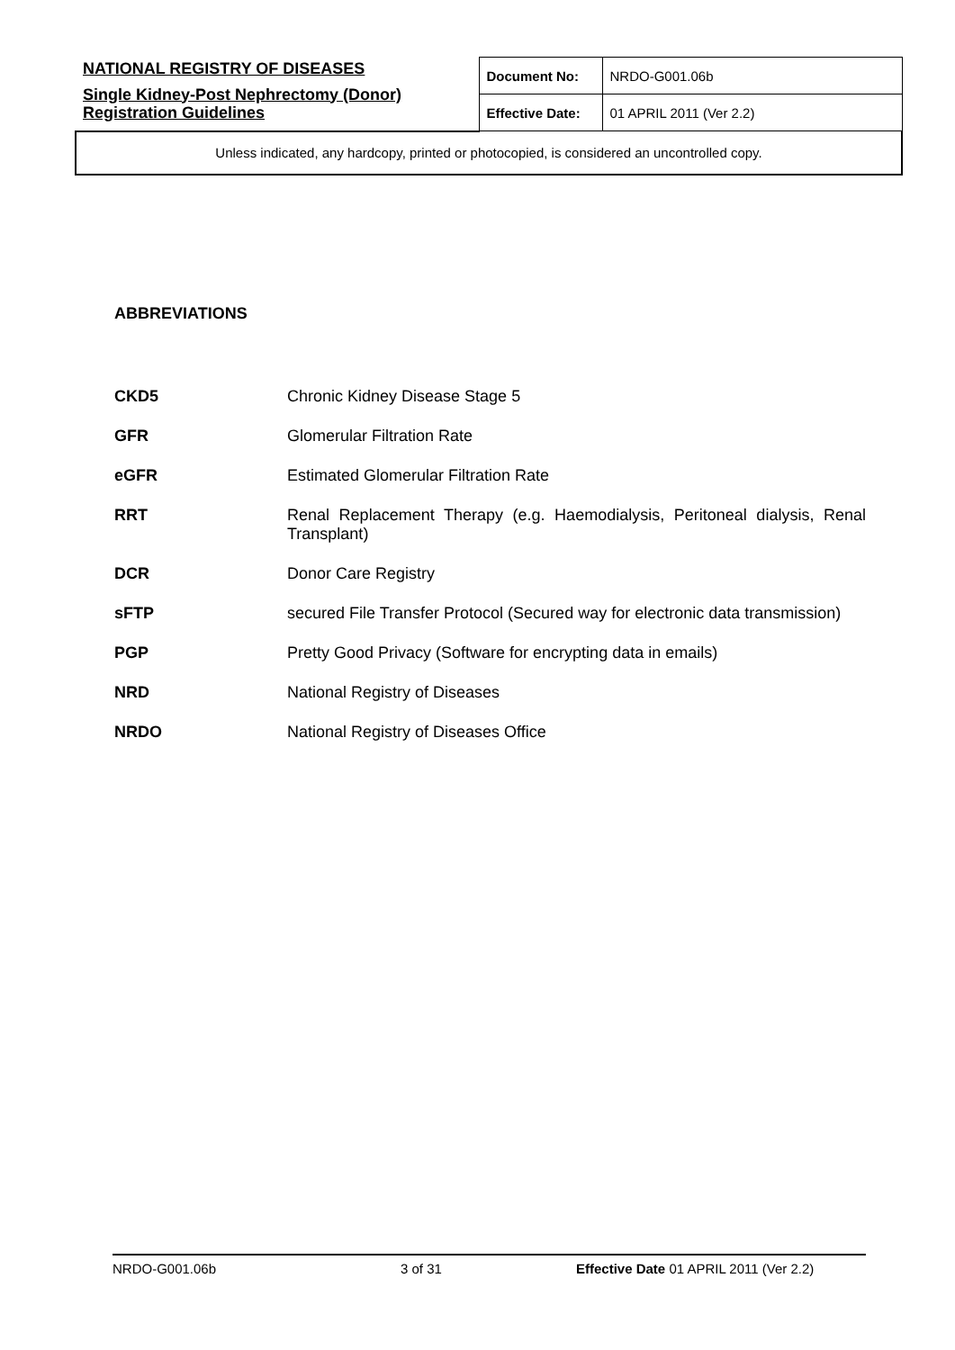| NATIONAL REGISTRY OF DISEASES Single Kidney-Post Nephrectomy (Donor) Registration Guidelines | Document No: | NRDO-G001.06b |
| | Effective Date: | 01 APRIL 2011 (Ver 2.2) |
| Unless indicated, any hardcopy, printed or photocopied, is considered an uncontrolled copy. | | |
ABBREVIATIONS
| CKD5 | Chronic Kidney Disease Stage 5 |
| GFR | Glomerular Filtration Rate |
| eGFR | Estimated Glomerular Filtration Rate |
| RRT | Renal Replacement Therapy (e.g. Haemodialysis, Peritoneal dialysis, Renal Transplant) |
| DCR | Donor Care Registry |
| sFTP | secured File Transfer Protocol (Secured way for electronic data transmission) |
| PGP | Pretty Good Privacy (Software for encrypting data in emails) |
| NRD | National Registry of Diseases |
| NRDO | National Registry of Diseases Office |
NRDO-G001.06b 3 of 31 Effective Date 01 APRIL 2011 (Ver 2.2)